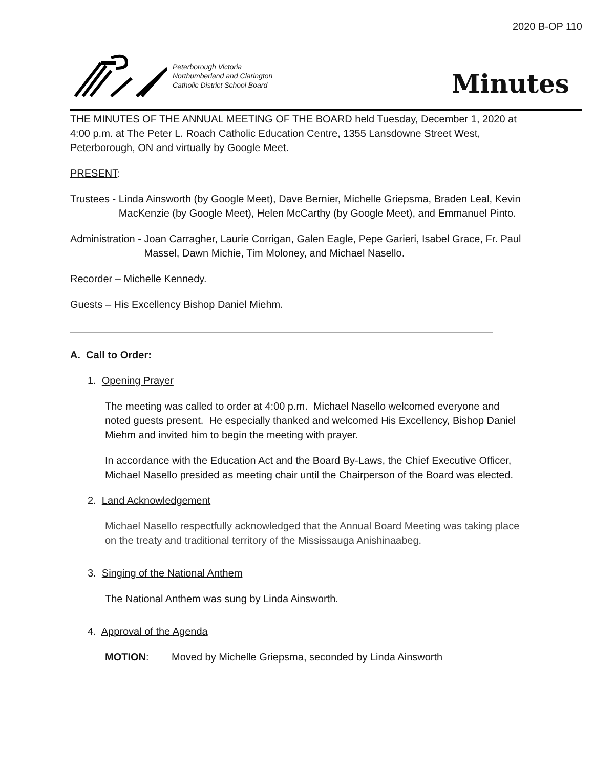2020 B-OP 110
Peterborough Victoria
Northumberland and Clarington
Catholic District School Board
Minutes
THE MINUTES OF THE ANNUAL MEETING OF THE BOARD held Tuesday, December 1, 2020 at 4:00 p.m. at The Peter L. Roach Catholic Education Centre, 1355 Lansdowne Street West, Peterborough, ON and virtually by Google Meet.
PRESENT:
Trustees - Linda Ainsworth (by Google Meet), Dave Bernier, Michelle Griepsma, Braden Leal, Kevin MacKenzie (by Google Meet), Helen McCarthy (by Google Meet), and Emmanuel Pinto.
Administration - Joan Carragher, Laurie Corrigan, Galen Eagle, Pepe Garieri, Isabel Grace, Fr. Paul Massel, Dawn Michie, Tim Moloney, and Michael Nasello.
Recorder – Michelle Kennedy.
Guests – His Excellency Bishop Daniel Miehm.
A. Call to Order:
1. Opening Prayer
The meeting was called to order at 4:00 p.m. Michael Nasello welcomed everyone and noted guests present. He especially thanked and welcomed His Excellency, Bishop Daniel Miehm and invited him to begin the meeting with prayer.
In accordance with the Education Act and the Board By-Laws, the Chief Executive Officer, Michael Nasello presided as meeting chair until the Chairperson of the Board was elected.
2. Land Acknowledgement
Michael Nasello respectfully acknowledged that the Annual Board Meeting was taking place on the treaty and traditional territory of the Mississauga Anishinaabeg.
3. Singing of the National Anthem
The National Anthem was sung by Linda Ainsworth.
4. Approval of the Agenda
MOTION: Moved by Michelle Griepsma, seconded by Linda Ainsworth